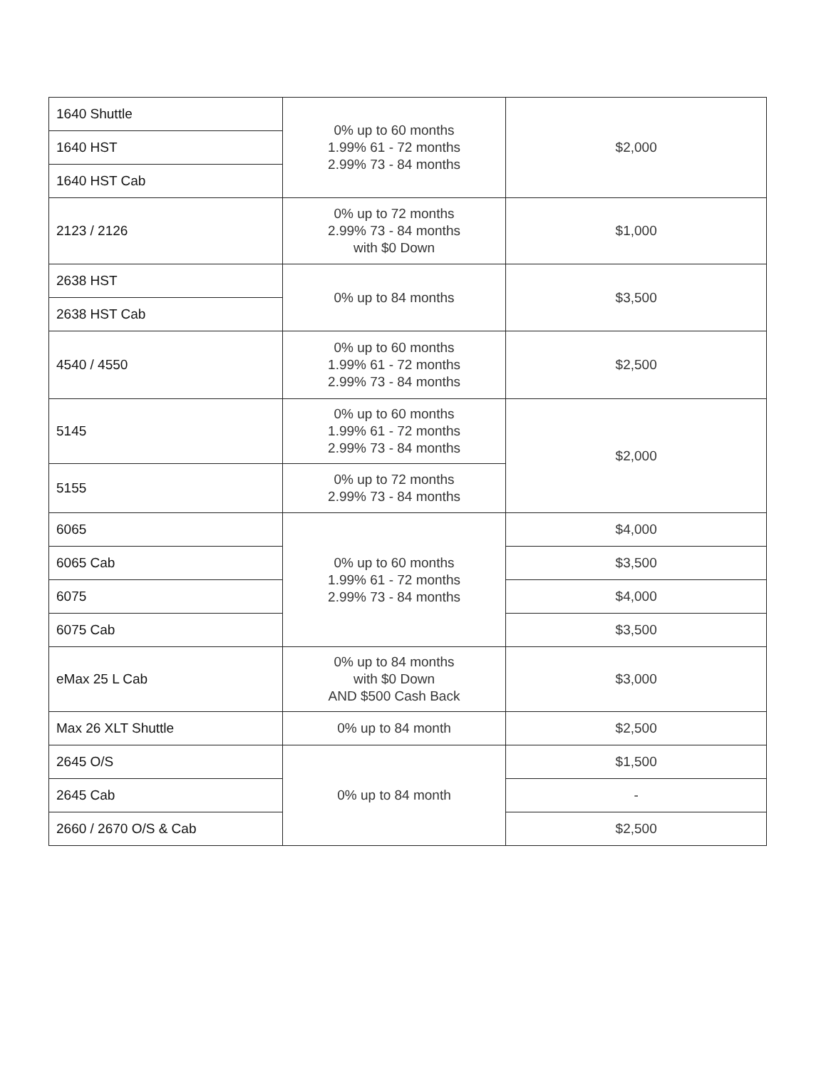| 1640 Shuttle | 0% up to 60 months 1.99% 61 - 72 months 2.99% 73 - 84 months | $2,000 |
| 1640 HST | | |
| 1640 HST Cab | | |
| 2123 / 2126 | 0% up to 72 months 2.99% 73 - 84 months with $0 Down | $1,000 |
| 2638 HST | 0% up to 84 months | $3,500 |
| 2638 HST Cab | | |
| 4540 / 4550 | 0% up to 60 months 1.99% 61 - 72 months 2.99% 73 - 84 months | $2,500 |
| 5145 | 0% up to 60 months 1.99% 61 - 72 months 2.99% 73 - 84 months | $2,000 |
| 5155 | 0% up to 72 months 2.99% 73 - 84 months | |
| 6065 | 0% up to 60 months 1.99% 61 - 72 months 2.99% 73 - 84 months | $4,000 |
| 6065 Cab | | $3,500 |
| 6075 | | $4,000 |
| 6075 Cab | | $3,500 |
| eMax 25 L Cab | 0% up to 84 months with $0 Down AND $500 Cash Back | $3,000 |
| Max 26 XLT Shuttle | 0% up to 84 month | $2,500 |
| 2645 O/S | 0% up to 84 month | $1,500 |
| 2645 Cab | | - |
| 2660 / 2670 O/S & Cab | | $2,500 |